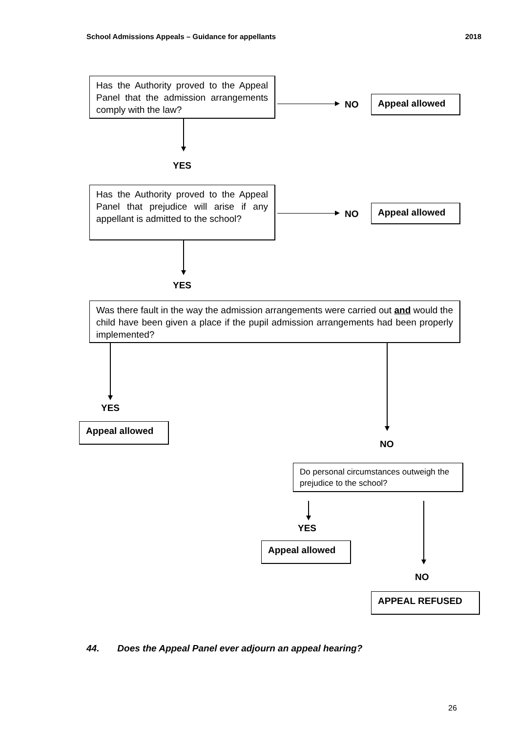School Admissions Appeals – Guidance for appellants 2018
Has the Authority proved to the Appeal Panel that the admission arrangements comply with the law?
NO Appeal allowed
YES
Has the Authority proved to the Appeal Panel that prejudice will arise if any appellant is admitted to the school?
NO
Appeal allowed
YES
Was there fault in the way the admission arrangements were carried out and would the child have been given a place if the pupil admission arrangements had been properly implemented?
YES
Appeal allowed
NO
Do personal circumstances outweigh the prejudice to the school?
YES
Appeal allowed
NO
APPEAL REFUSED
44. Does the Appeal Panel ever adjourn an appeal hearing?
26